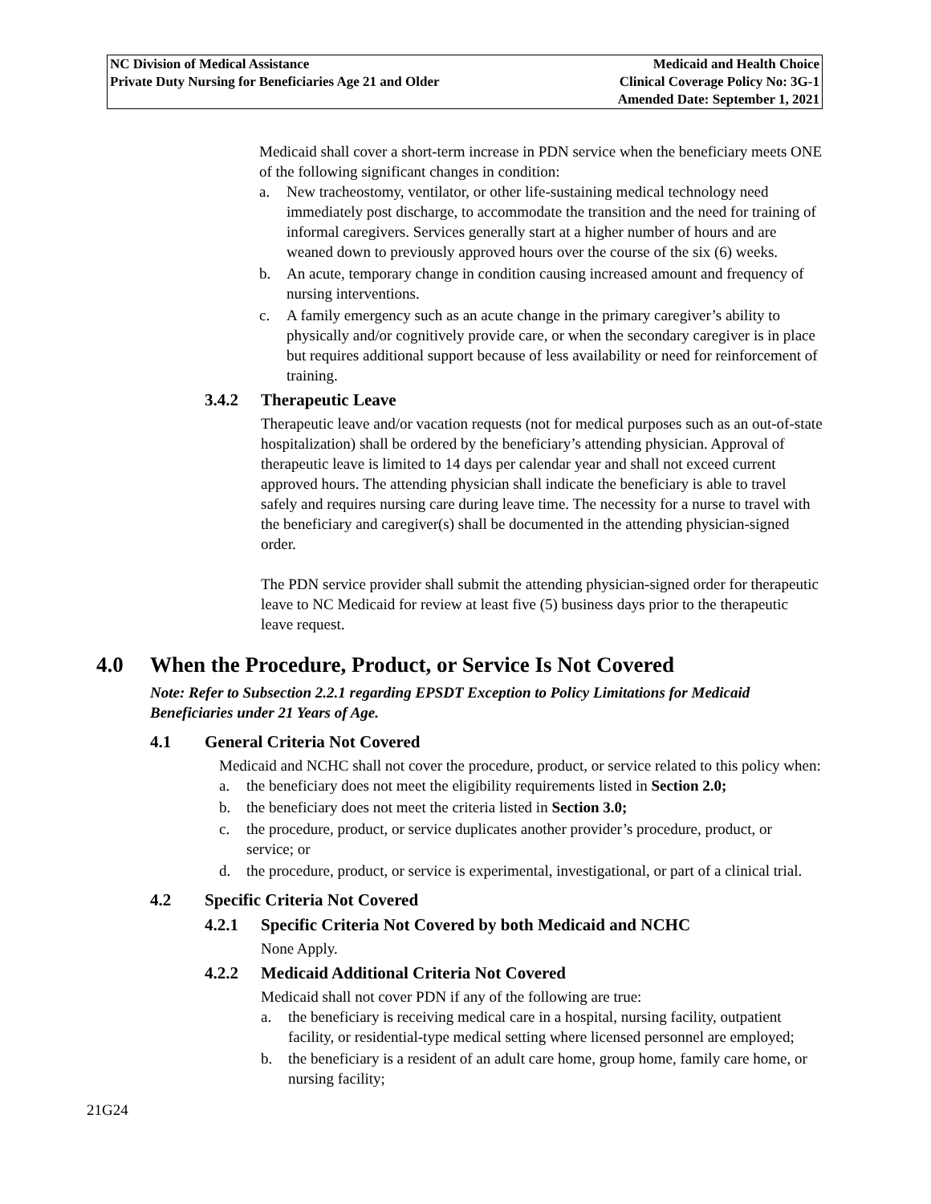NC Division of Medical Assistance
Private Duty Nursing for Beneficiaries Age 21 and Older
Medicaid and Health Choice
Clinical Coverage Policy No: 3G-1
Amended Date: September 1, 2021
Medicaid shall cover a short-term increase in PDN service when the beneficiary meets ONE of the following significant changes in condition:
a. New tracheostomy, ventilator, or other life-sustaining medical technology need immediately post discharge, to accommodate the transition and the need for training of informal caregivers. Services generally start at a higher number of hours and are weaned down to previously approved hours over the course of the six (6) weeks.
b. An acute, temporary change in condition causing increased amount and frequency of nursing interventions.
c. A family emergency such as an acute change in the primary caregiver’s ability to physically and/or cognitively provide care, or when the secondary caregiver is in place but requires additional support because of less availability or need for reinforcement of training.
3.4.2 Therapeutic Leave
Therapeutic leave and/or vacation requests (not for medical purposes such as an out-of-state hospitalization) shall be ordered by the beneficiary’s attending physician. Approval of therapeutic leave is limited to 14 days per calendar year and shall not exceed current approved hours. The attending physician shall indicate the beneficiary is able to travel safely and requires nursing care during leave time. The necessity for a nurse to travel with the beneficiary and caregiver(s) shall be documented in the attending physician-signed order.
The PDN service provider shall submit the attending physician-signed order for therapeutic leave to NC Medicaid for review at least five (5) business days prior to the therapeutic leave request.
4.0 When the Procedure, Product, or Service Is Not Covered
Note: Refer to Subsection 2.2.1 regarding EPSDT Exception to Policy Limitations for Medicaid Beneficiaries under 21 Years of Age.
4.1 General Criteria Not Covered
Medicaid and NCHC shall not cover the procedure, product, or service related to this policy when:
a. the beneficiary does not meet the eligibility requirements listed in Section 2.0;
b. the beneficiary does not meet the criteria listed in Section 3.0;
c. the procedure, product, or service duplicates another provider’s procedure, product, or service; or
d. the procedure, product, or service is experimental, investigational, or part of a clinical trial.
4.2 Specific Criteria Not Covered
4.2.1 Specific Criteria Not Covered by both Medicaid and NCHC
None Apply.
4.2.2 Medicaid Additional Criteria Not Covered
Medicaid shall not cover PDN if any of the following are true:
a. the beneficiary is receiving medical care in a hospital, nursing facility, outpatient facility, or residential-type medical setting where licensed personnel are employed;
b. the beneficiary is a resident of an adult care home, group home, family care home, or nursing facility;
21G24